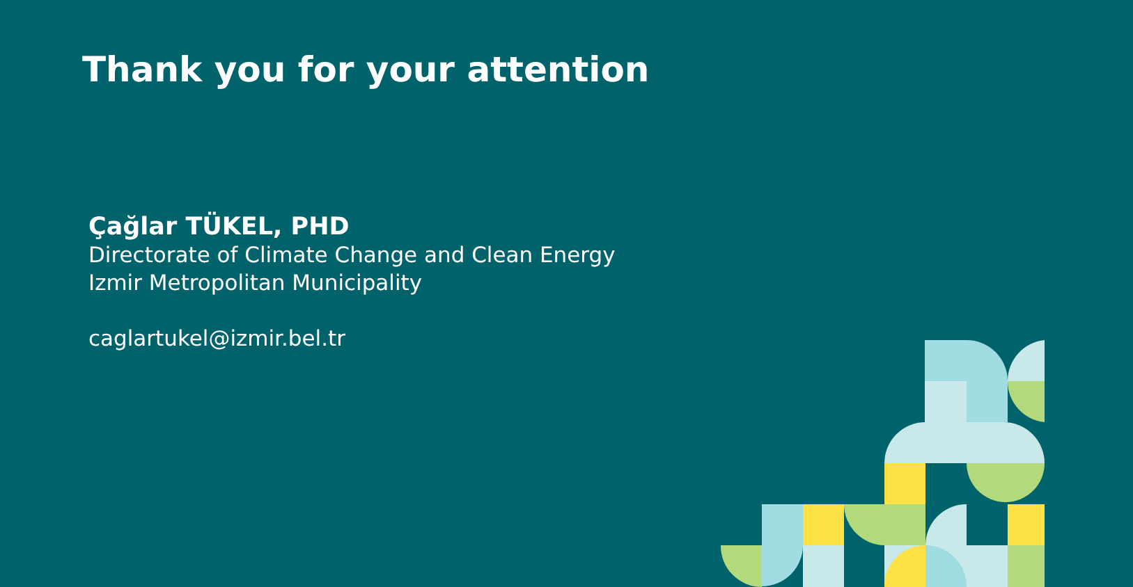Thank you for your attention
Çağlar TÜKEL, PHD
Directorate of Climate Change and Clean Energy
Izmir Metropolitan Municipality
caglartukel@izmir.bel.tr